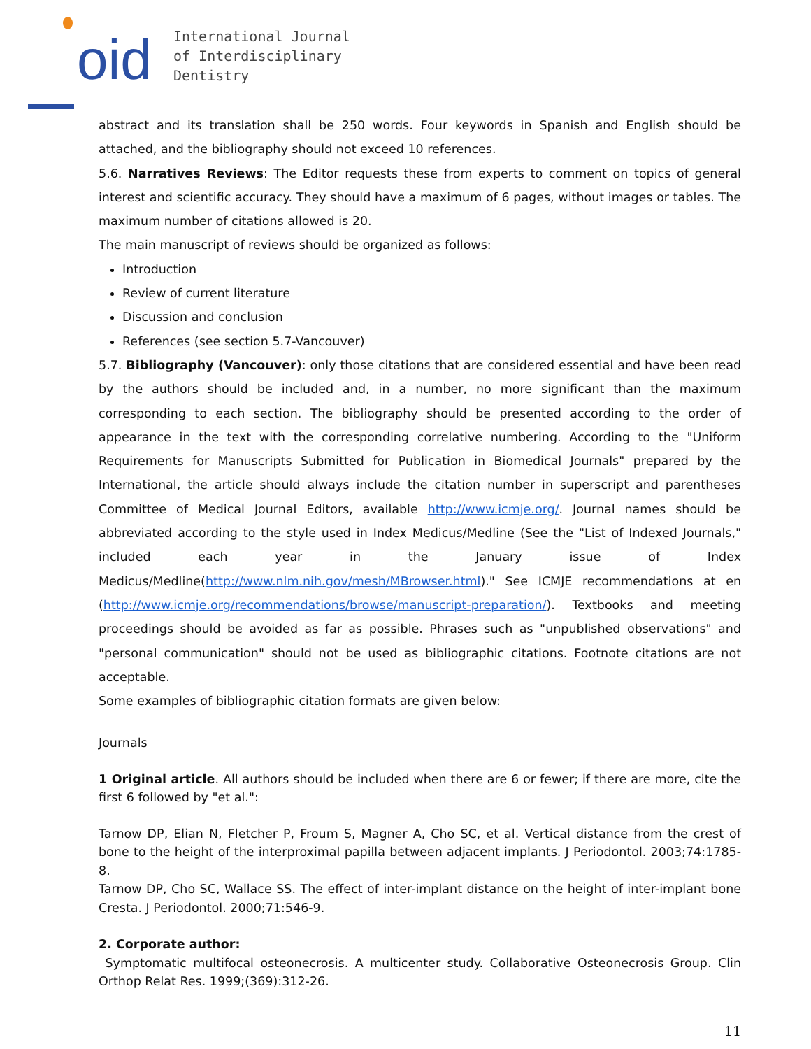oid
International Journal
of Interdisciplinary
Dentistry
abstract and its translation shall be 250 words. Four keywords in Spanish and English should be attached, and the bibliography should not exceed 10 references.
5.6. Narratives Reviews: The Editor requests these from experts to comment on topics of general interest and scientific accuracy. They should have a maximum of 6 pages, without images or tables. The maximum number of citations allowed is 20.
The main manuscript of reviews should be organized as follows:
Introduction
Review of current literature
Discussion and conclusion
References (see section 5.7-Vancouver)
5.7. Bibliography (Vancouver): only those citations that are considered essential and have been read by the authors should be included and, in a number, no more significant than the maximum corresponding to each section. The bibliography should be presented according to the order of appearance in the text with the corresponding correlative numbering. According to the "Uniform Requirements for Manuscripts Submitted for Publication in Biomedical Journals" prepared by the International, the article should always include the citation number in superscript and parentheses Committee of Medical Journal Editors, available http://www.icmje.org/. Journal names should be abbreviated according to the style used in Index Medicus/Medline (See the "List of Indexed Journals," included each year in the January issue of Index Medicus/Medline(http://www.nlm.nih.gov/mesh/MBrowser.html)." See ICMJE recommendations at en (http://www.icmje.org/recommendations/browse/manuscript-preparation/). Textbooks and meeting proceedings should be avoided as far as possible. Phrases such as "unpublished observations" and "personal communication" should not be used as bibliographic citations. Footnote citations are not acceptable.
Some examples of bibliographic citation formats are given below:
Journals
1 Original article. All authors should be included when there are 6 or fewer; if there are more, cite the first 6 followed by "et al.":
Tarnow DP, Elian N, Fletcher P, Froum S, Magner A, Cho SC, et al. Vertical distance from the crest of bone to the height of the interproximal papilla between adjacent implants. J Periodontol. 2003;74:1785-8.
Tarnow DP, Cho SC, Wallace SS. The effect of inter-implant distance on the height of inter-implant bone Cresta. J Periodontol. 2000;71:546-9.
2. Corporate author:
Symptomatic multifocal osteonecrosis. A multicenter study. Collaborative Osteonecrosis Group. Clin Orthop Relat Res. 1999;(369):312-26.
11